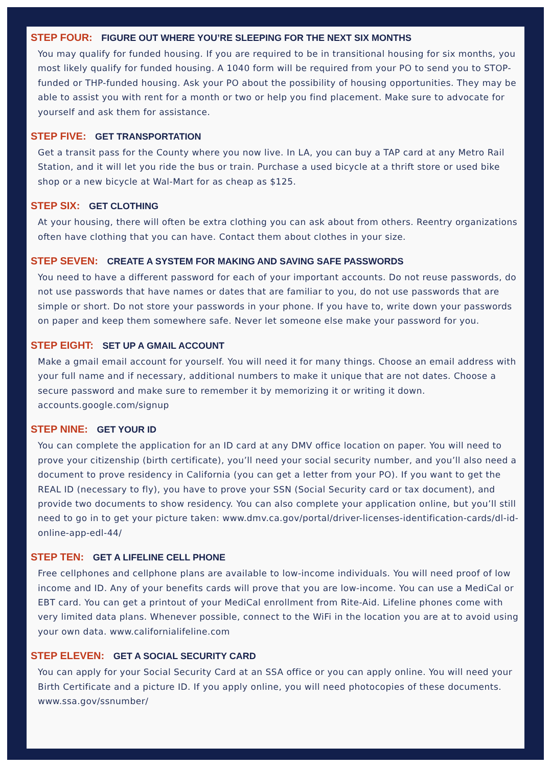STEP FOUR: FIGURE OUT WHERE YOU’RE SLEEPING FOR THE NEXT SIX MONTHS
You may qualify for funded housing. If you are required to be in transitional housing for six months, you most likely qualify for funded housing. A 1040 form will be required from your PO to send you to STOP- funded or THP-funded housing. Ask your PO about the possibility of housing opportunities. They may be able to assist you with rent for a month or two or help you find placement. Make sure to advocate for yourself and ask them for assistance.
STEP FIVE: GET TRANSPORTATION
Get a transit pass for the County where you now live. In LA, you can buy a TAP card at any Metro Rail Station, and it will let you ride the bus or train. Purchase a used bicycle at a thrift store or used bike shop or a new bicycle at Wal-Mart for as cheap as $125.
STEP SIX: GET CLOTHING
At your housing, there will often be extra clothing you can ask about from others. Reentry organizations often have clothing that you can have. Contact them about clothes in your size.
STEP SEVEN: CREATE A SYSTEM FOR MAKING AND SAVING SAFE PASSWORDS
You need to have a different password for each of your important accounts. Do not reuse passwords, do not use passwords that have names or dates that are familiar to you, do not use passwords that are simple or short. Do not store your passwords in your phone. If you have to, write down your passwords on paper and keep them somewhere safe. Never let someone else make your password for you.
STEP EIGHT: SET UP A GMAIL ACCOUNT
Make a gmail email account for yourself. You will need it for many things. Choose an email address with your full name and if necessary, additional numbers to make it unique that are not dates. Choose a secure password and make sure to remember it by memorizing it or writing it down. accounts.google.com/signup
STEP NINE: GET YOUR ID
You can complete the application for an ID card at any DMV office location on paper. You will need to prove your citizenship (birth certificate), you’ll need your social security number, and you’ll also need a document to prove residency in California (you can get a letter from your PO). If you want to get the REAL ID (necessary to fly), you have to prove your SSN (Social Security card or tax document), and provide two documents to show residency. You can also complete your application online, but you’ll still need to go in to get your picture taken: www.dmv.ca.gov/portal/driver-licenses-identification-cards/dl-id-online-app-edl-44/
STEP TEN: GET A LIFELINE CELL PHONE
Free cellphones and cellphone plans are available to low-income individuals. You will need proof of low income and ID. Any of your benefits cards will prove that you are low-income. You can use a MediCal or EBT card. You can get a printout of your MediCal enrollment from Rite-Aid. Lifeline phones come with very limited data plans. Whenever possible, connect to the WiFi in the location you are at to avoid using your own data. www.californialifeline.com
STEP ELEVEN: GET A SOCIAL SECURITY CARD
You can apply for your Social Security Card at an SSA office or you can apply online. You will need your Birth Certificate and a picture ID. If you apply online, you will need photocopies of these documents. www.ssa.gov/ssnumber/